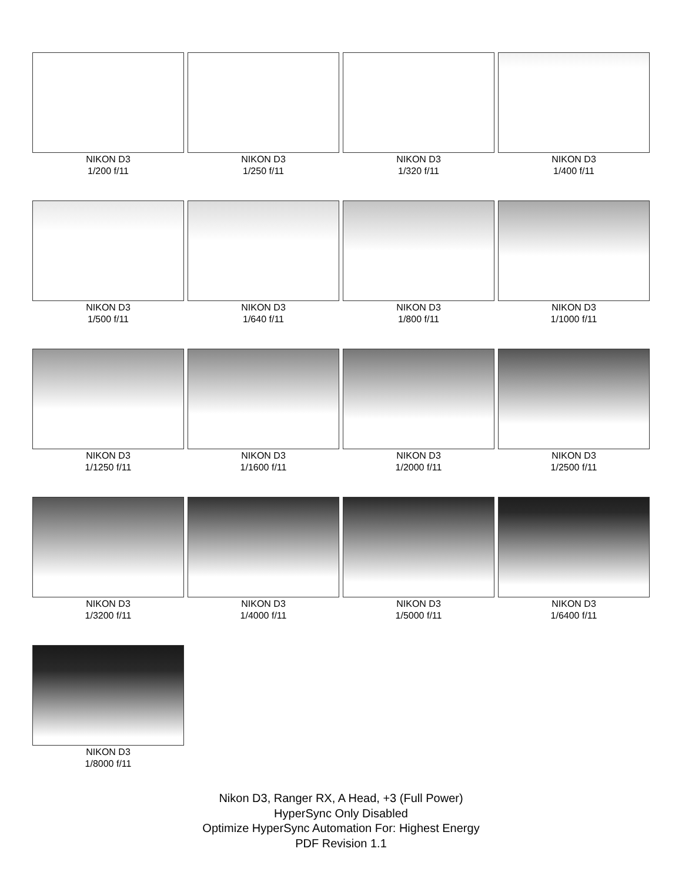NIKON D3
1/200 f/11
NIKON D3
1/250 f/11
NIKON D3
1/320 f/11
NIKON D3
1/400 f/11
NIKON D3
1/500 f/11
NIKON D3
1/640 f/11
NIKON D3
1/800 f/11
NIKON D3
1/1000 f/11
NIKON D3
1/1250 f/11
NIKON D3
1/1600 f/11
NIKON D3
1/2000 f/11
NIKON D3
1/2500 f/11
NIKON D3
1/3200 f/11
NIKON D3
1/4000 f/11
NIKON D3
1/5000 f/11
NIKON D3
1/6400 f/11
NIKON D3
1/8000 f/11
Nikon D3, Ranger RX, A Head, +3 (Full Power)
HyperSync Only Disabled
Optimize HyperSync Automation For: Highest Energy
PDF Revision 1.1